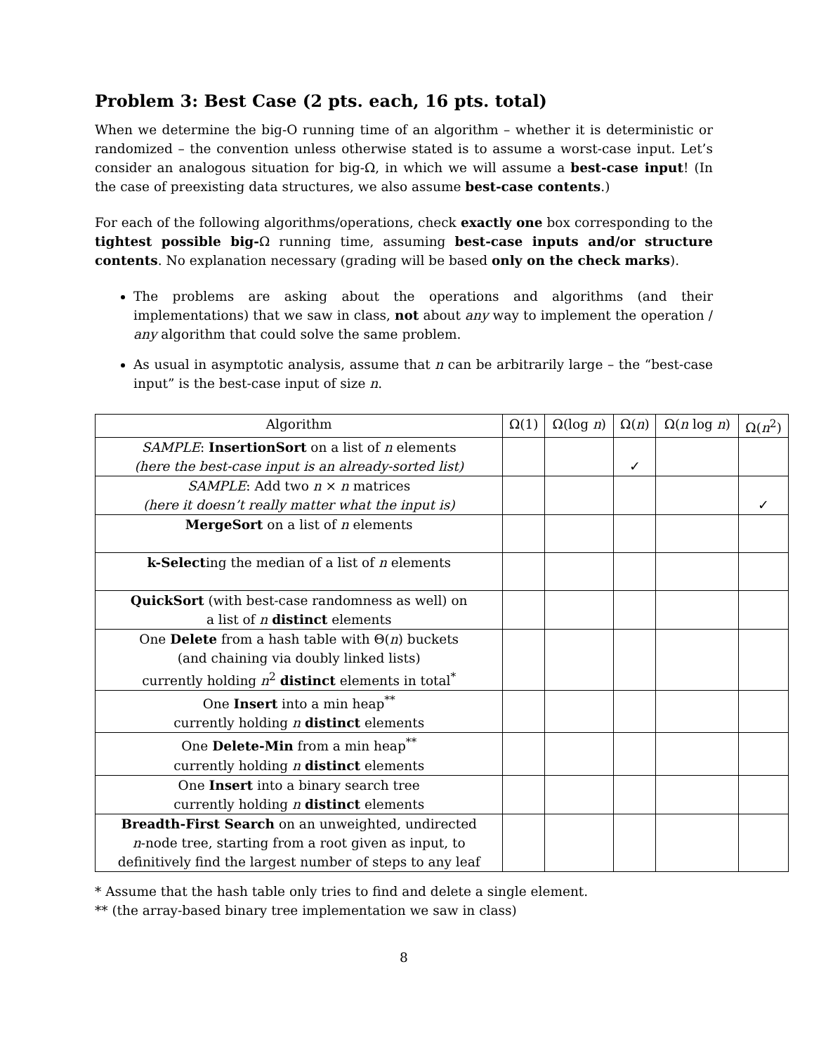Problem 3: Best Case (2 pts. each, 16 pts. total)
When we determine the big-O running time of an algorithm – whether it is deterministic or randomized – the convention unless otherwise stated is to assume a worst-case input. Let’s consider an analogous situation for big-Ω, in which we will assume a best-case input! (In the case of preexisting data structures, we also assume best-case contents.)
For each of the following algorithms/operations, check exactly one box corresponding to the tightest possible big-Ω running time, assuming best-case inputs and/or structure contents. No explanation necessary (grading will be based only on the check marks).
The problems are asking about the operations and algorithms (and their implementations) that we saw in class, not about any way to implement the operation / any algorithm that could solve the same problem.
As usual in asymptotic analysis, assume that n can be arbitrarily large – the “best-case input” is the best-case input of size n.
| Algorithm | Ω(1) | Ω(log n ) | Ω( n ) | Ω( n log n ) | Ω( n<sup>2</sup>) |
| --- | --- | --- | --- | --- | --- |
| SAMPLE : InsertionSort on a list of n elements (here the best-case input is an already-sorted list) | | | ✓ | | |
| SAMPLE : Add two n × n matrices (here it doesn’t really matter what the input is) | | | | | ✓ |
| MergeSort on a list of n elements | | | | | |
| k-Select ing the median of a list of n elements | | | | | |
| QuickSort (with best-case randomness as well) on a list of n distinct elements | | | | | |
| One Delete from a hash table with Θ( n ) buckets (and chaining via doubly linked lists) currently holding n<sup>2</sup> distinct elements in total<sup>*</sup> | | | | | |
| One Insert into a min heap<sup>**</sup> currently holding n distinct elements | | | | | |
| One Delete-Min from a min heap<sup>**</sup> currently holding n distinct elements | | | | | |
| One Insert into a binary search tree currently holding n distinct elements | | | | | |
| Breadth-First Search on an unweighted, undirected n -node tree, starting from a root given as input, to definitively find the largest number of steps to any leaf | | | | | |
* Assume that the hash table only tries to find and delete a single element.
** (the array-based binary tree implementation we saw in class)
8